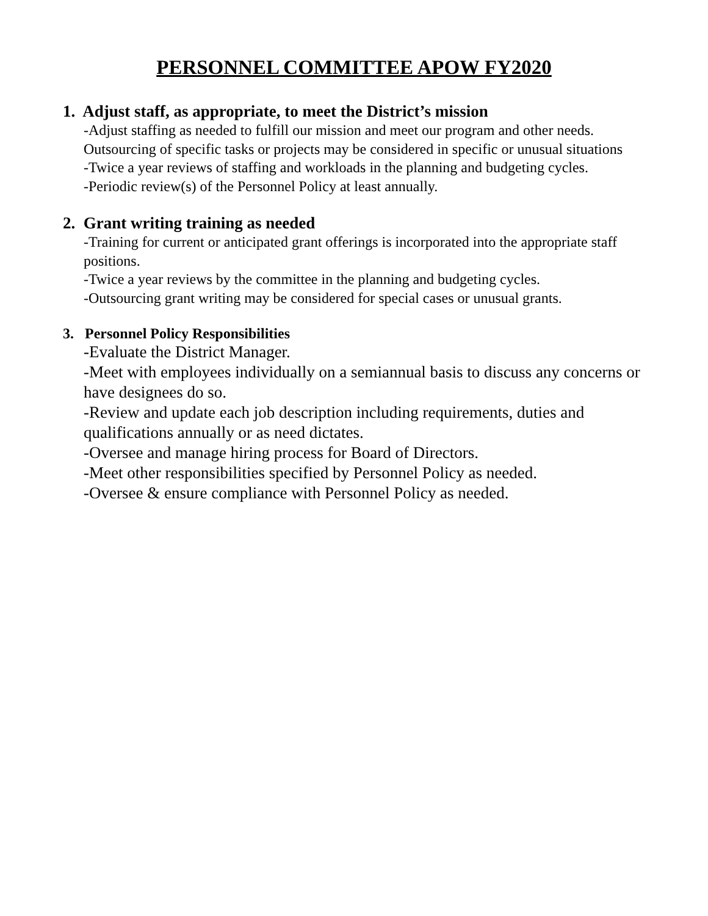PERSONNEL COMMITTEE APOW FY2020
1. Adjust staff, as appropriate, to meet the District’s mission
-Adjust staffing as needed to fulfill our mission and meet our program and other needs. Outsourcing of specific tasks or projects may be considered in specific or unusual situations
-Twice a year reviews of staffing and workloads in the planning and budgeting cycles.
-Periodic review(s) of the Personnel Policy at least annually.
2. Grant writing training as needed
-Training for current or anticipated grant offerings is incorporated into the appropriate staff positions.
-Twice a year reviews by the committee in the planning and budgeting cycles.
-Outsourcing grant writing may be considered for special cases or unusual grants.
3. Personnel Policy Responsibilities
-Evaluate the District Manager.
-Meet with employees individually on a semiannual basis to discuss any concerns or have designees do so.
-Review and update each job description including requirements, duties and qualifications annually or as need dictates.
-Oversee and manage hiring process for Board of Directors.
-Meet other responsibilities specified by Personnel Policy as needed.
-Oversee & ensure compliance with Personnel Policy as needed.